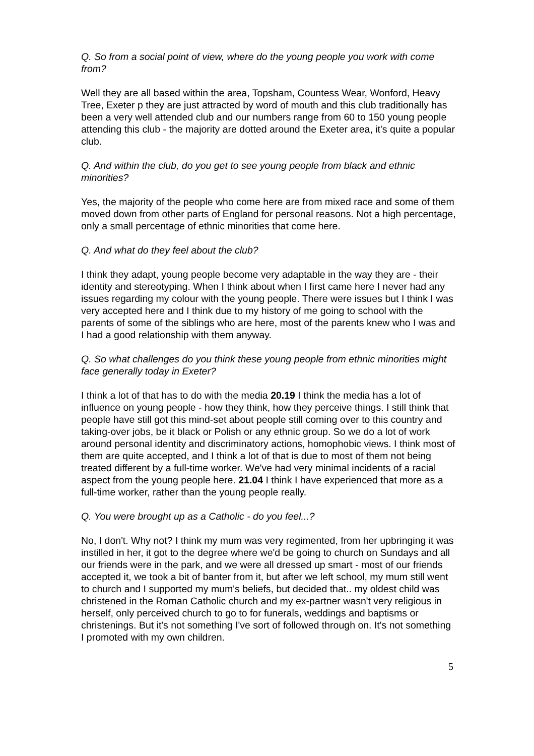Q. So from a social point of view, where do the young people you work with come from?
Well they are all based within the area, Topsham, Countess Wear, Wonford, Heavy Tree, Exeter p they are just attracted by word of mouth and this club traditionally has been a very well attended club and our numbers range from 60 to 150 young people attending this club - the majority are dotted around the Exeter area, it's quite a popular club.
Q. And within the club, do you get to see young people from black and ethnic minorities?
Yes, the majority of the people who come here are from mixed race and some of them moved down from other parts of England for personal reasons. Not a high percentage, only a small percentage of ethnic minorities that come here.
Q. And what do they feel about the club?
I think they adapt, young people become very adaptable in the way they are - their identity and stereotyping. When I think about when I first came here I never had any issues regarding my colour with the young people. There were issues but I think I was very accepted here and I think due to my history of me going to school with the parents of some of the siblings who are here, most of the parents knew who I was and I had a good relationship with them anyway.
Q. So what challenges do you think these young people from ethnic minorities might face generally today in Exeter?
I think a lot of that has to do with the media 20.19 I think the media has a lot of influence on young people - how they think, how they perceive things. I still think that people have still got this mind-set about people still coming over to this country and taking-over jobs, be it black or Polish or any ethnic group. So we do a lot of work around personal identity and discriminatory actions, homophobic views. I think most of them are quite accepted, and I think a lot of that is due to most of them not being treated different by a full-time worker. We've had very minimal incidents of a racial aspect from the young people here. 21.04 I think I have experienced that more as a full-time worker, rather than the young people really.
Q. You were brought up as a Catholic - do you feel...?
No, I don't. Why not? I think my mum was very regimented, from her upbringing it was instilled in her, it got to the degree where we'd be going to church on Sundays and all our friends were in the park, and we were all dressed up smart - most of our friends accepted it, we took a bit of banter from it, but after we left school, my mum still went to church and I supported my mum's beliefs, but decided that.. my oldest child was christened in the Roman Catholic church and my ex-partner wasn't very religious in herself, only perceived church to go to for funerals, weddings and baptisms or christenings. But it's not something I've sort of followed through on. It's not something I promoted with my own children.
5